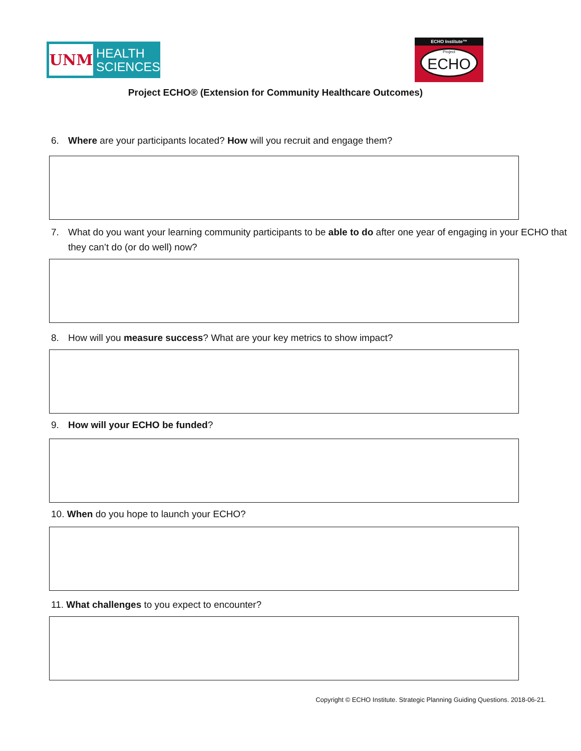UNM
HEALTH
SCIENCES
ECHO Institute™
Project
ECHO
Project ECHO® (Extension for Community Healthcare Outcomes)
6. Where are your participants located? How will you recruit and engage them?
7. What do you want your learning community participants to be able to do after one year of engaging in your ECHO that they can’t do (or do well) now?
8. How will you measure success? What are your key metrics to show impact?
9. How will your ECHO be funded?
10. When do you hope to launch your ECHO?
11. What challenges to you expect to encounter?
Copyright © ECHO Institute. Strategic Planning Guiding Questions. 2018-06-21.